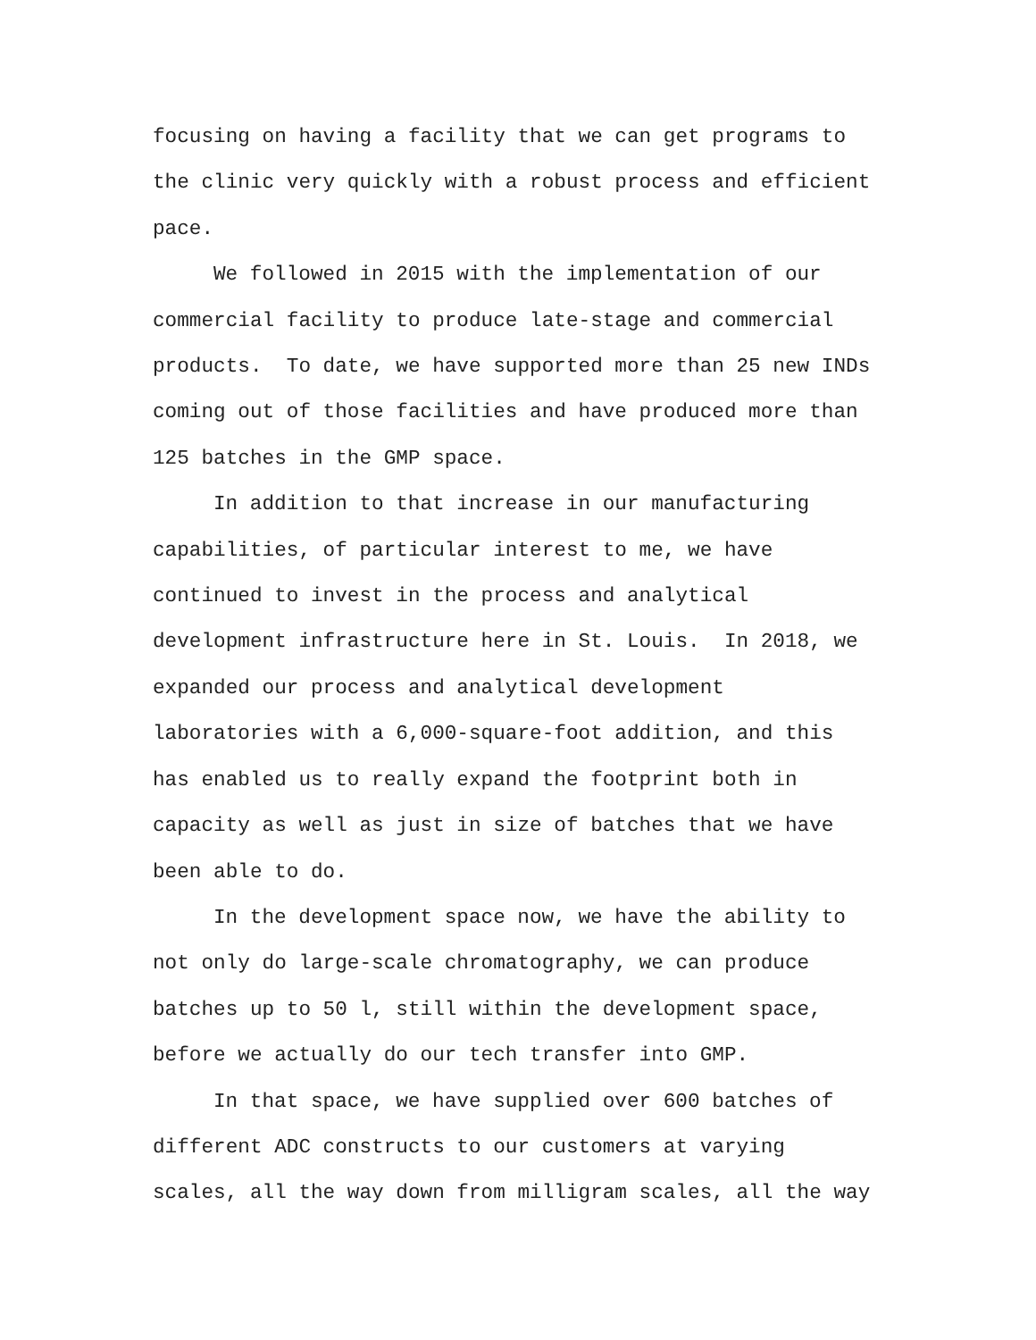focusing on having a facility that we can get programs to
the clinic very quickly with a robust process and efficient
pace.
We followed in 2015 with the implementation of our
commercial facility to produce late-stage and commercial
products. To date, we have supported more than 25 new INDs
coming out of those facilities and have produced more than
125 batches in the GMP space.
In addition to that increase in our manufacturing
capabilities, of particular interest to me, we have
continued to invest in the process and analytical
development infrastructure here in St. Louis. In 2018, we
expanded our process and analytical development
laboratories with a 6,000-square-foot addition, and this
has enabled us to really expand the footprint both in
capacity as well as just in size of batches that we have
been able to do.
In the development space now, we have the ability to
not only do large-scale chromatography, we can produce
batches up to 50 l, still within the development space,
before we actually do our tech transfer into GMP.
In that space, we have supplied over 600 batches of
different ADC constructs to our customers at varying
scales, all the way down from milligram scales, all the way